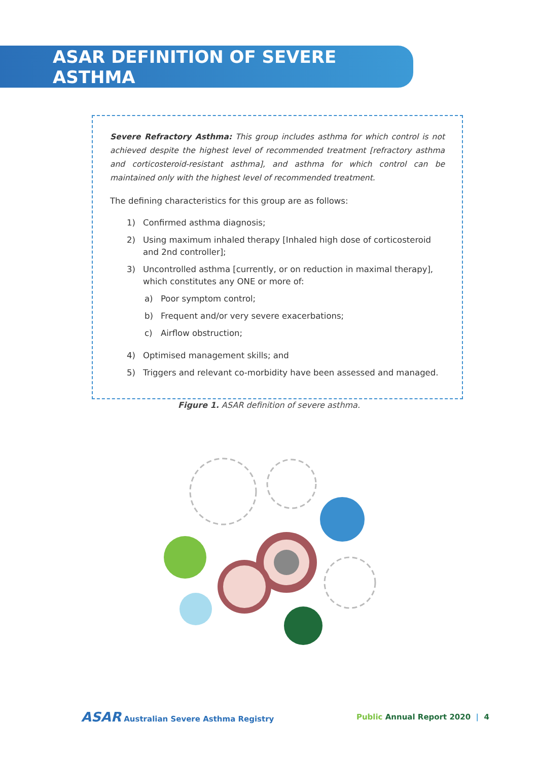ASAR DEFINITION OF SEVERE ASTHMA
Severe Refractory Asthma: This group includes asthma for which control is not achieved despite the highest level of recommended treatment [refractory asthma and corticosteroid-resistant asthma], and asthma for which control can be maintained only with the highest level of recommended treatment.
The defining characteristics for this group are as follows:
1) Confirmed asthma diagnosis;
2) Using maximum inhaled therapy [Inhaled high dose of corticosteroid and 2nd controller];
3) Uncontrolled asthma [currently, or on reduction in maximal therapy], which constitutes any ONE or more of:
a) Poor symptom control;
b) Frequent and/or very severe exacerbations;
c) Airflow obstruction;
4) Optimised management skills; and
5) Triggers and relevant co-morbidity have been assessed and managed.
Figure 1. ASAR definition of severe asthma.
ASAR Australian Severe Asthma Registry Public Annual Report 2020 | 4